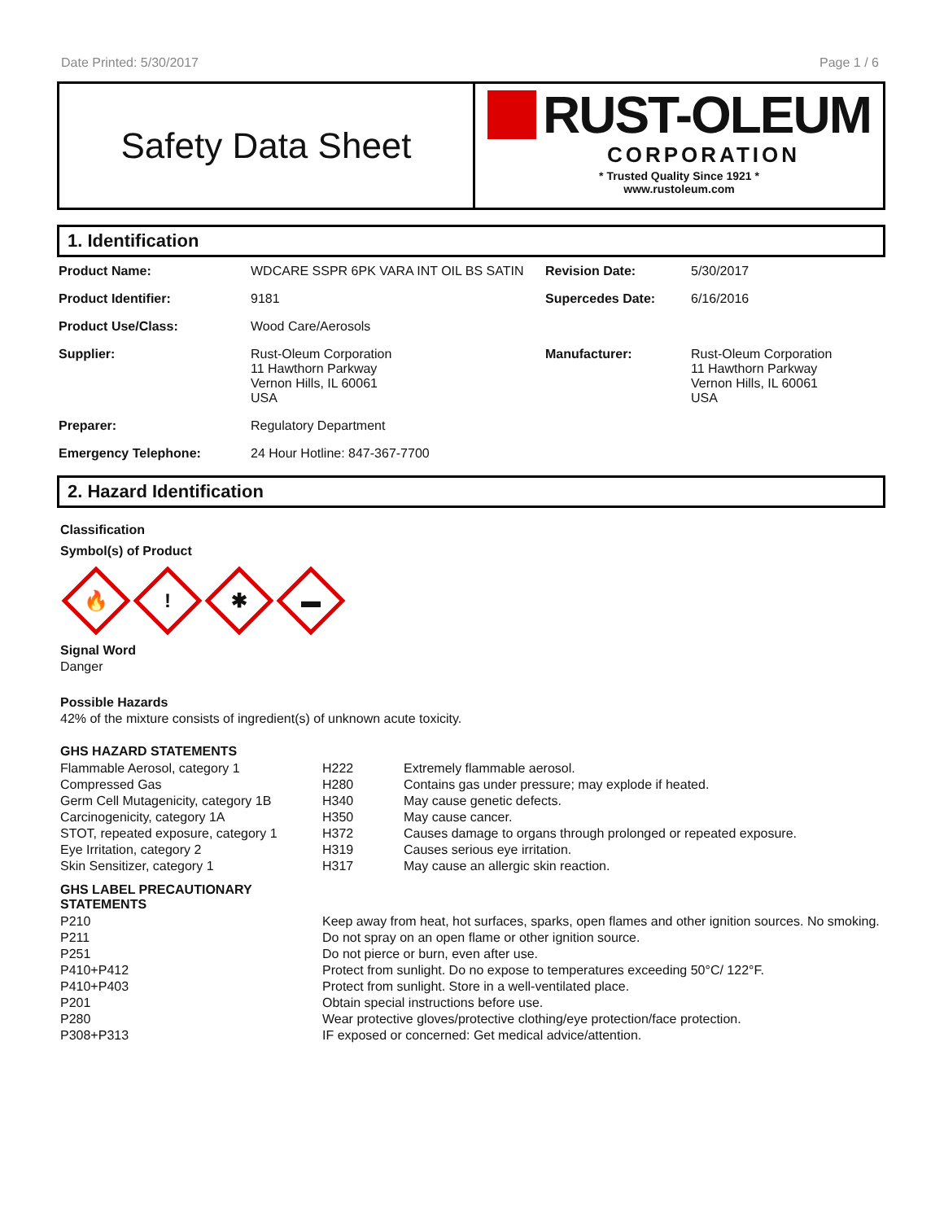Date Printed: 5/30/2017 Page 1 / 6
Safety Data Sheet
RUST-OLEUM
CORPORATION
* Trusted Quality Since 1921 *
www.rustoleum.com
1. Identification
| Product Name: | WDCARE SSPR 6PK VARA INT OIL BS SATIN | Revision Date: | 5/30/2017 |
| Product Identifier: | 9181 | Supercedes Date: | 6/16/2016 |
| Product Use/Class: | Wood Care/Aerosols | | |
| Supplier: | Rust-Oleum Corporation 11 Hawthorn Parkway Vernon Hills, IL 60061 USA | Manufacturer: | Rust-Oleum Corporation 11 Hawthorn Parkway Vernon Hills, IL 60061 USA |
| Preparer: | Regulatory Department | | |
| Emergency Telephone: | 24 Hour Hotline: 847-367-7700 | | |
2. Hazard Identification
Classification
Symbol(s) of Product
🔥
!
✱
▬
Signal Word
Danger
Possible Hazards
42% of the mixture consists of ingredient(s) of unknown acute toxicity.
GHS HAZARD STATEMENTS
| Flammable Aerosol, category 1 | H222 | Extremely flammable aerosol. |
| Compressed Gas | H280 | Contains gas under pressure; may explode if heated. |
| Germ Cell Mutagenicity, category 1B | H340 | May cause genetic defects. |
| Carcinogenicity, category 1A | H350 | May cause cancer. |
| STOT, repeated exposure, category 1 | H372 | Causes damage to organs through prolonged or repeated exposure. |
| Eye Irritation, category 2 | H319 | Causes serious eye irritation. |
| Skin Sensitizer, category 1 | H317 | May cause an allergic skin reaction. |
GHS LABEL PRECAUTIONARY
STATEMENTS
| P210 | Keep away from heat, hot surfaces, sparks, open flames and other ignition sources. No smoking. |
| P211 | Do not spray on an open flame or other ignition source. |
| P251 | Do not pierce or burn, even after use. |
| P410+P412 | Protect from sunlight. Do no expose to temperatures exceeding 50°C/ 122°F. |
| P410+P403 | Protect from sunlight. Store in a well-ventilated place. |
| P201 | Obtain special instructions before use. |
| P280 | Wear protective gloves/protective clothing/eye protection/face protection. |
| P308+P313 | IF exposed or concerned: Get medical advice/attention. |